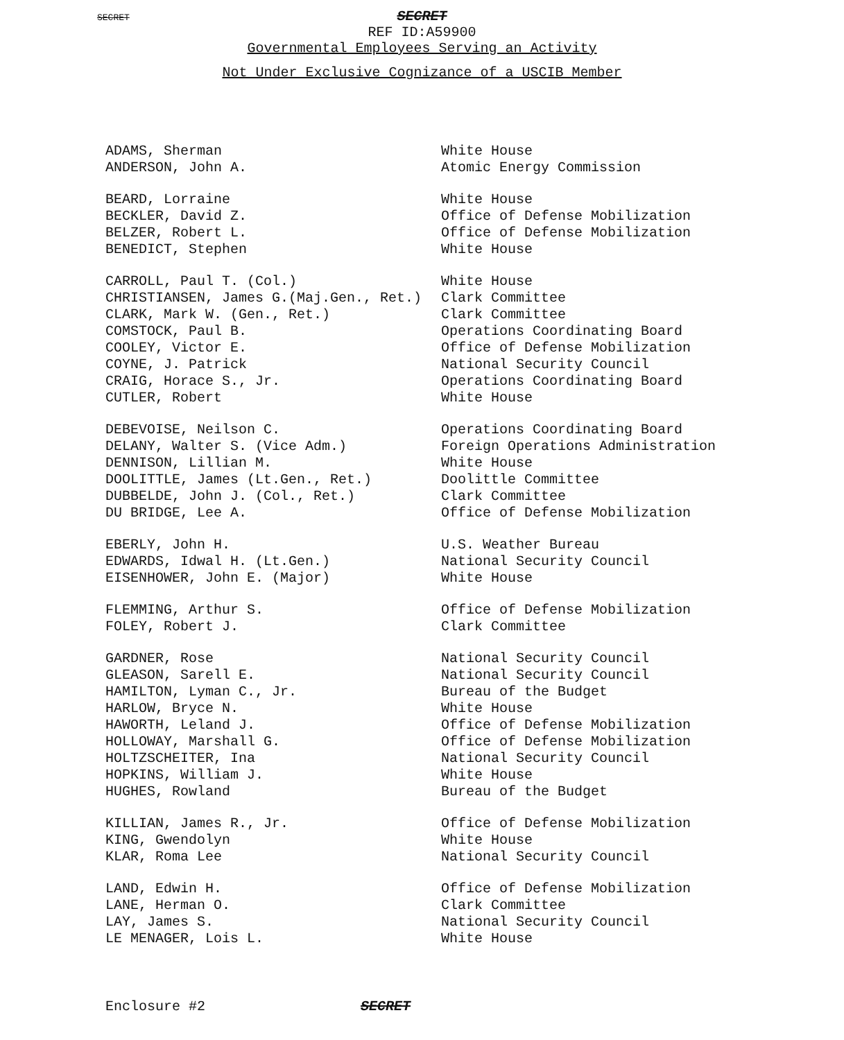SECRET
SECRET
REF ID:A59900
Governmental Employees Serving an Activity
Not Under Exclusive Cognizance of a USCIB Member
| ADAMS, Sherman | White House |
| ANDERSON, John A. | Atomic Energy Commission |
| BEARD, Lorraine | White House |
| BECKLER, David Z. | Office of Defense Mobilization |
| BELZER, Robert L. | Office of Defense Mobilization |
| BENEDICT, Stephen | White House |
| CARROLL, Paul T. (Col.) | White House |
| CHRISTIANSEN, James G.(Maj.Gen., Ret.) | Clark Committee |
| CLARK, Mark W. (Gen., Ret.) | Clark Committee |
| COMSTOCK, Paul B. | Operations Coordinating Board |
| COOLEY, Victor E. | Office of Defense Mobilization |
| COYNE, J. Patrick | National Security Council |
| CRAIG, Horace S., Jr. | Operations Coordinating Board |
| CUTLER, Robert | White House |
| DEBEVOISE, Neilson C. | Operations Coordinating Board |
| DELANY, Walter S. (Vice Adm.) | Foreign Operations Administration |
| DENNISON, Lillian M. | White House |
| DOOLITTLE, James (Lt.Gen., Ret.) | Doolittle Committee |
| DUBBELDE, John J. (Col., Ret.) | Clark Committee |
| DU BRIDGE, Lee A. | Office of Defense Mobilization |
| EBERLY, John H. | U.S. Weather Bureau |
| EDWARDS, Idwal H. (Lt.Gen.) | National Security Council |
| EISENHOWER, John E. (Major) | White House |
| FLEMMING, Arthur S. | Office of Defense Mobilization |
| FOLEY, Robert J. | Clark Committee |
| GARDNER, Rose | National Security Council |
| GLEASON, Sarell E. | National Security Council |
| HAMILTON, Lyman C., Jr. | Bureau of the Budget |
| HARLOW, Bryce N. | White House |
| HAWORTH, Leland J. | Office of Defense Mobilization |
| HOLLOWAY, Marshall G. | Office of Defense Mobilization |
| HOLTZSCHEITER, Ina | National Security Council |
| HOPKINS, William J. | White House |
| HUGHES, Rowland | Bureau of the Budget |
| KILLIAN, James R., Jr. | Office of Defense Mobilization |
| KING, Gwendolyn | White House |
| KLAR, Roma Lee | National Security Council |
| LAND, Edwin H. | Office of Defense Mobilization |
| LANE, Herman O. | Clark Committee |
| LAY, James S. | National Security Council |
| LE MENAGER, Lois L. | White House |
Enclosure #2 SECRET